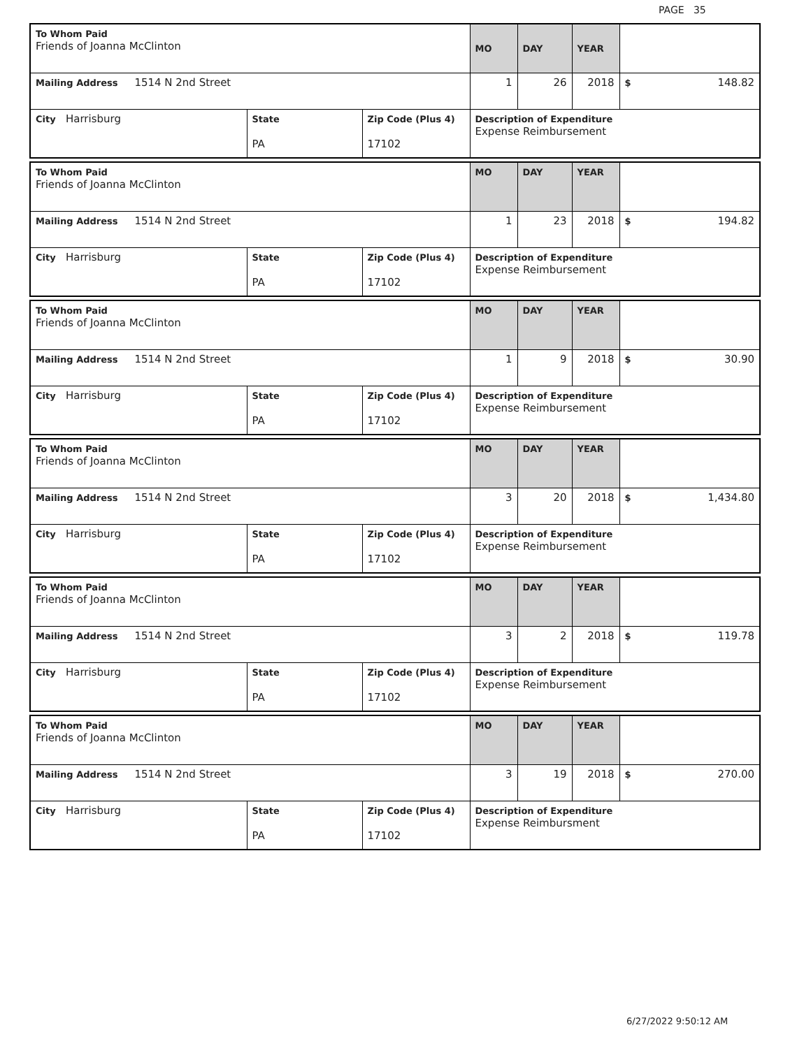PAGE 35
| To Whom Paid Friends of Joanna McClinton | | | MO | DAY | YEAR | |
| Mailing Address 1514 N 2nd Street | | | 1 | 26 | 2018 | $ 148.82 |
| City Harrisburg | State PA | Zip Code (Plus 4) 17102 | Description of Expenditure Expense Reimbursement | | | |
| To Whom Paid Friends of Joanna McClinton | | | MO | DAY | YEAR | |
| Mailing Address 1514 N 2nd Street | | | 1 | 23 | 2018 | $ 194.82 |
| City Harrisburg | State PA | Zip Code (Plus 4) 17102 | Description of Expenditure Expense Reimbursement | | | |
| To Whom Paid Friends of Joanna McClinton | | | MO | DAY | YEAR | |
| Mailing Address 1514 N 2nd Street | | | 1 | 9 | 2018 | $ 30.90 |
| City Harrisburg | State PA | Zip Code (Plus 4) 17102 | Description of Expenditure Expense Reimbursement | | | |
| To Whom Paid Friends of Joanna McClinton | | | MO | DAY | YEAR | |
| Mailing Address 1514 N 2nd Street | | | 3 | 20 | 2018 | $ 1,434.80 |
| City Harrisburg | State PA | Zip Code (Plus 4) 17102 | Description of Expenditure Expense Reimbursement | | | |
| To Whom Paid Friends of Joanna McClinton | | | MO | DAY | YEAR | |
| Mailing Address 1514 N 2nd Street | | | 3 | 2 | 2018 | $ 119.78 |
| City Harrisburg | State PA | Zip Code (Plus 4) 17102 | Description of Expenditure Expense Reimbursement | | | |
| To Whom Paid Friends of Joanna McClinton | | | MO | DAY | YEAR | |
| Mailing Address 1514 N 2nd Street | | | 3 | 19 | 2018 | $ 270.00 |
| City Harrisburg | State PA | Zip Code (Plus 4) 17102 | Description of Expenditure Expense Reimbursment | | | |
6/27/2022 9:50:12 AM